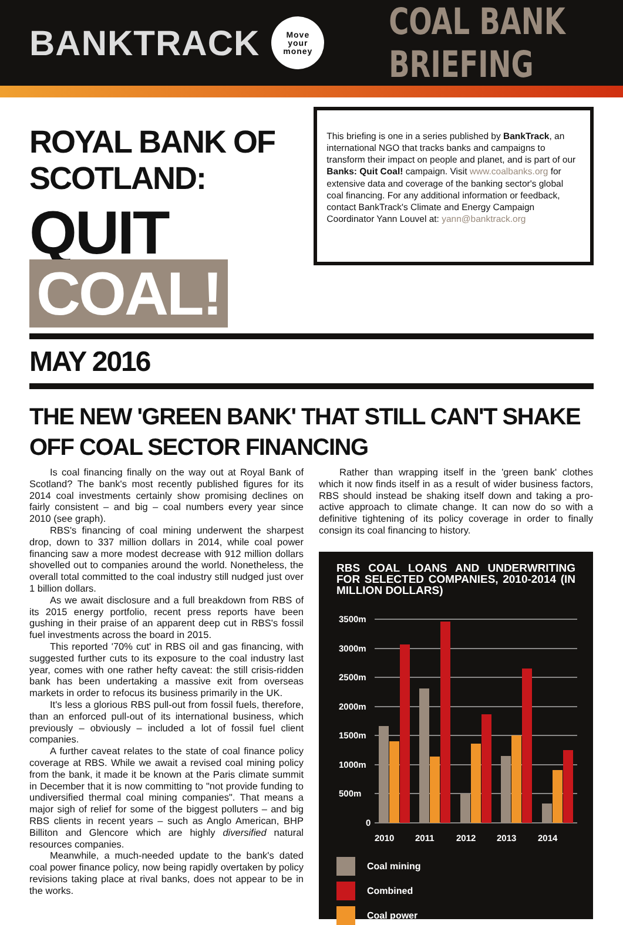BANKTRACK
Move
your
money
COAL BANK BRIEFING
ROYAL BANK OF SCOTLAND:
QUIT COAL!
This briefing is one in a series published by BankTrack, an international NGO that tracks banks and campaigns to transform their impact on people and planet, and is part of our Banks: Quit Coal! campaign. Visit www.coalbanks.org for extensive data and coverage of the banking sector's global coal financing. For any additional information or feedback, contact BankTrack's Climate and Energy Campaign Coordinator Yann Louvel at: yann@banktrack.org
MAY 2016
THE NEW 'GREEN BANK' THAT STILL CAN'T SHAKE OFF COAL SECTOR FINANCING
Is coal financing finally on the way out at Royal Bank of Scotland? The bank's most recently published figures for its 2014 coal investments certainly show promising declines on fairly consistent – and big – coal numbers every year since 2010 (see graph).
RBS's financing of coal mining underwent the sharpest drop, down to 337 million dollars in 2014, while coal power financing saw a more modest decrease with 912 million dollars shovelled out to companies around the world. Nonetheless, the overall total committed to the coal industry still nudged just over 1 billion dollars.
As we await disclosure and a full breakdown from RBS of its 2015 energy portfolio, recent press reports have been gushing in their praise of an apparent deep cut in RBS's fossil fuel investments across the board in 2015.
This reported '70% cut' in RBS oil and gas financing, with suggested further cuts to its exposure to the coal industry last year, comes with one rather hefty caveat: the still crisis-ridden bank has been undertaking a massive exit from overseas markets in order to refocus its business primarily in the UK.
It's less a glorious RBS pull-out from fossil fuels, therefore, than an enforced pull-out of its international business, which previously – obviously – included a lot of fossil fuel client companies.
A further caveat relates to the state of coal finance policy coverage at RBS. While we await a revised coal mining policy from the bank, it made it be known at the Paris climate summit in December that it is now committing to "not provide funding to undiversified thermal coal mining companies". That means a major sigh of relief for some of the biggest polluters – and big RBS clients in recent years – such as Anglo American, BHP Billiton and Glencore which are highly diversified natural resources companies.
Meanwhile, a much-needed update to the bank's dated coal power finance policy, now being rapidly overtaken by policy revisions taking place at rival banks, does not appear to be in the works.
Rather than wrapping itself in the 'green bank' clothes which it now finds itself in as a result of wider business factors, RBS should instead be shaking itself down and taking a pro-active approach to climate change. It can now do so with a definitive tightening of its policy coverage in order to finally consign its coal financing to history.
RBS COAL LOANS AND UNDERWRITING FOR SELECTED COMPANIES, 2010-2014 (IN MILLION DOLLARS)
3500m
3000m
2500m
2000m
1500m
1000m
500m
0
2010
2011
2012
2013
2014
Coal mining
Combined
Coal power